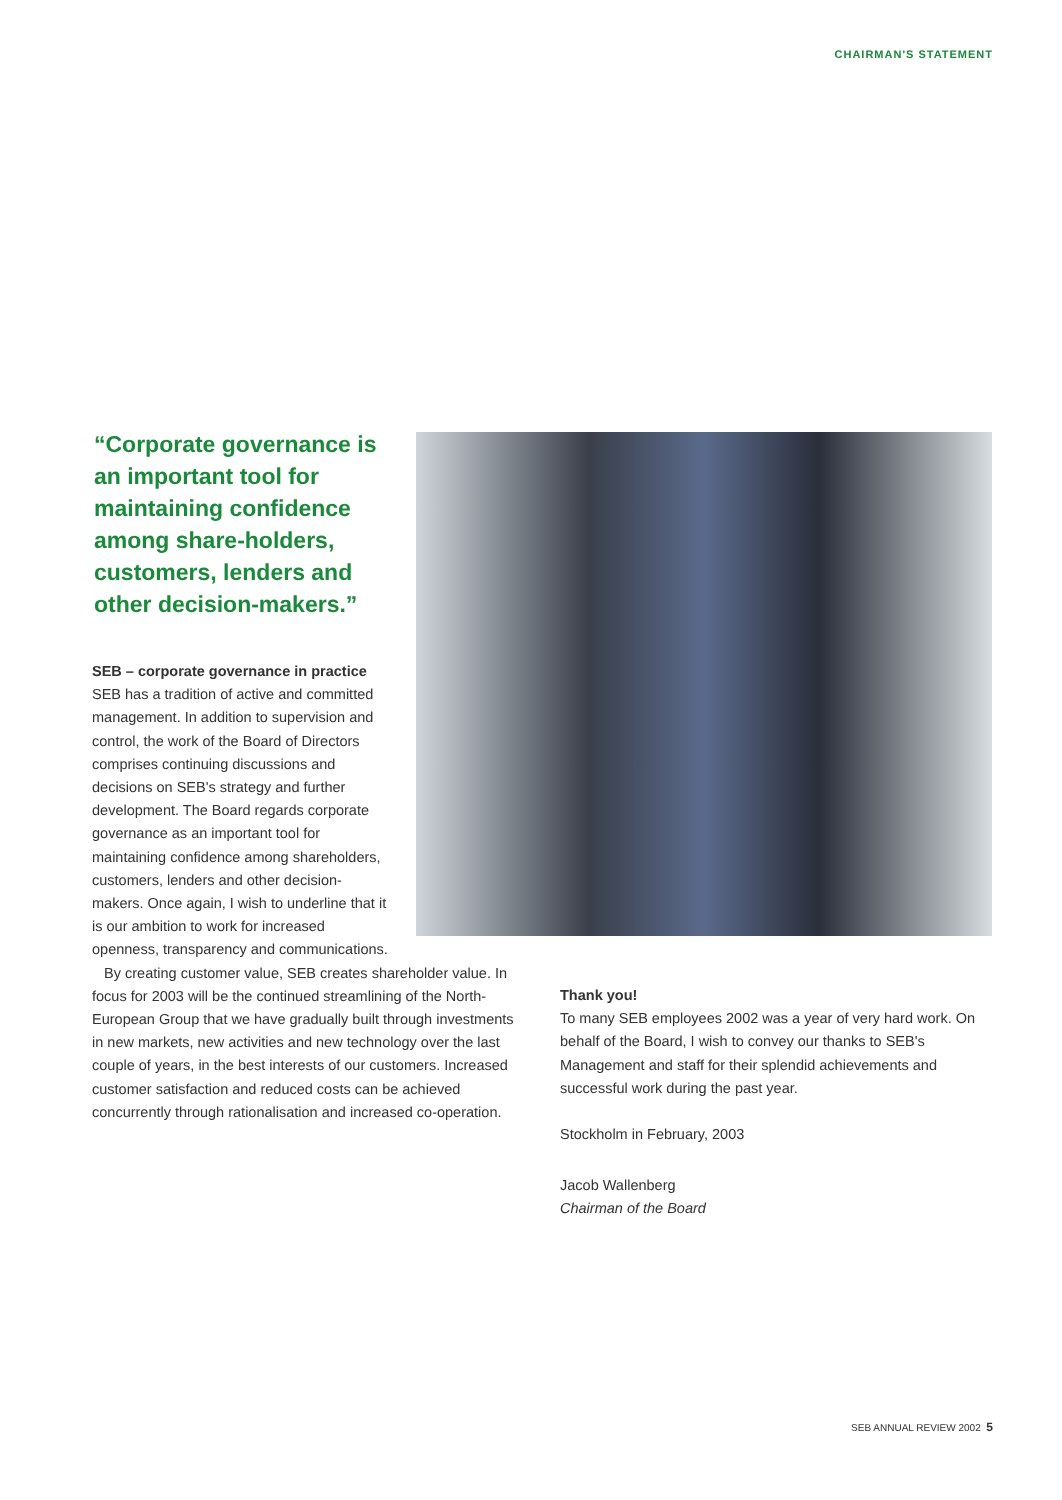CHAIRMAN'S STATEMENT
“Corporate governance is an important tool for maintaining confidence among share-holders, customers, lenders and other decision-makers.”
SEB – corporate governance in practice
SEB has a tradition of active and committed management. In addition to supervision and control, the work of the Board of Directors comprises continuing discussions and decisions on SEB's strategy and further development. The Board regards corporate governance as an important tool for maintaining confidence among shareholders, customers, lenders and other decision-makers. Once again, I wish to underline that it is our ambition to work for increased openness, transparency and communications.
By creating customer value, SEB creates shareholder value. In focus for 2003 will be the continued streamlining of the North-European Group that we have gradually built through investments in new markets, new activities and new technology over the last couple of years, in the best interests of our customers. Increased customer satisfaction and reduced costs can be achieved concurrently through rationalisation and increased co-operation.
Thank you!
To many SEB employees 2002 was a year of very hard work. On behalf of the Board, I wish to convey our thanks to SEB's Management and staff for their splendid achievements and successful work during the past year.
Stockholm in February, 2003
Jacob Wallenberg
Chairman of the Board
SEB ANNUAL REVIEW 2002 5